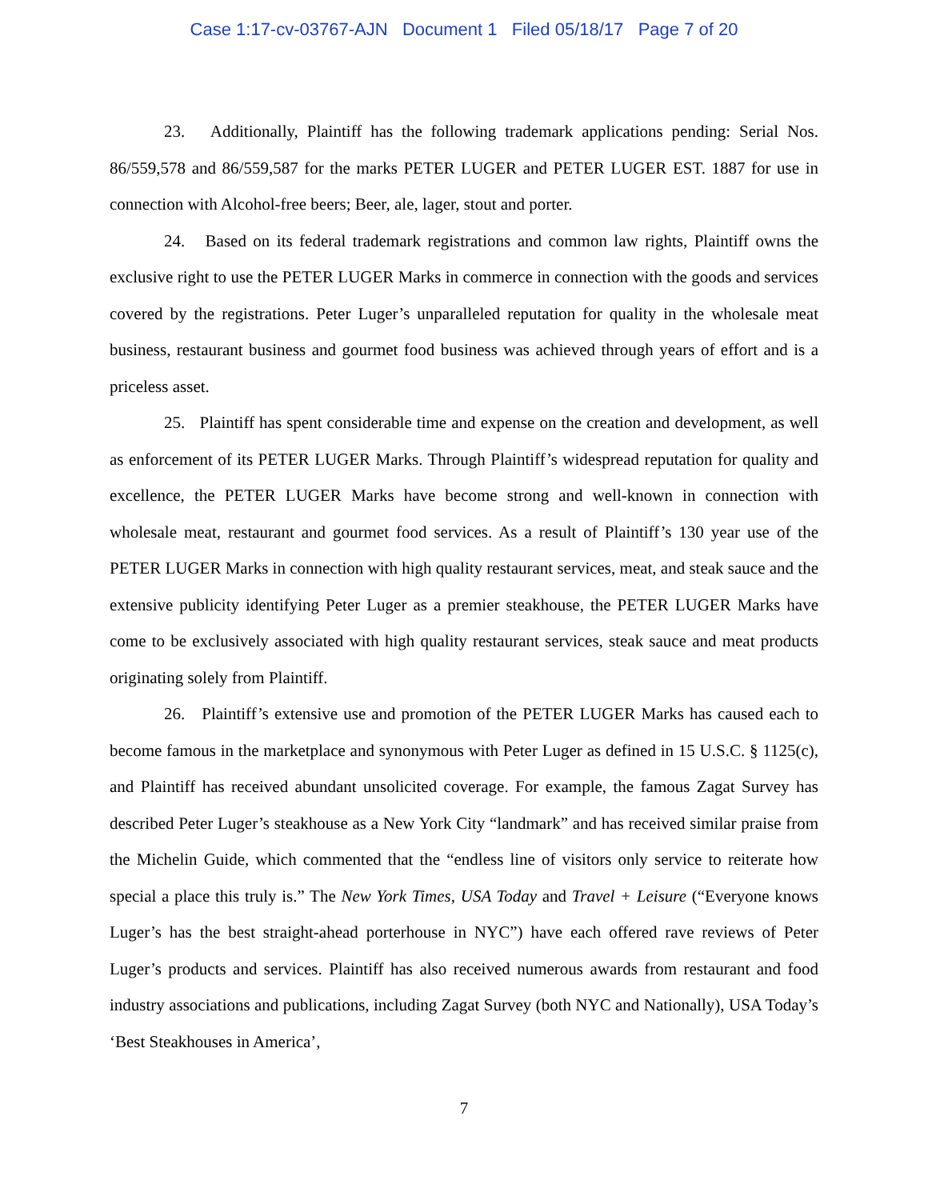Case 1:17-cv-03767-AJN Document 1 Filed 05/18/17 Page 7 of 20
23. Additionally, Plaintiff has the following trademark applications pending: Serial Nos. 86/559,578 and 86/559,587 for the marks PETER LUGER and PETER LUGER EST. 1887 for use in connection with Alcohol-free beers; Beer, ale, lager, stout and porter.
24. Based on its federal trademark registrations and common law rights, Plaintiff owns the exclusive right to use the PETER LUGER Marks in commerce in connection with the goods and services covered by the registrations. Peter Luger’s unparalleled reputation for quality in the wholesale meat business, restaurant business and gourmet food business was achieved through years of effort and is a priceless asset.
25. Plaintiff has spent considerable time and expense on the creation and development, as well as enforcement of its PETER LUGER Marks. Through Plaintiff’s widespread reputation for quality and excellence, the PETER LUGER Marks have become strong and well-known in connection with wholesale meat, restaurant and gourmet food services. As a result of Plaintiff’s 130 year use of the PETER LUGER Marks in connection with high quality restaurant services, meat, and steak sauce and the extensive publicity identifying Peter Luger as a premier steakhouse, the PETER LUGER Marks have come to be exclusively associated with high quality restaurant services, steak sauce and meat products originating solely from Plaintiff.
26. Plaintiff’s extensive use and promotion of the PETER LUGER Marks has caused each to become famous in the marketplace and synonymous with Peter Luger as defined in 15 U.S.C. § 1125(c), and Plaintiff has received abundant unsolicited coverage. For example, the famous Zagat Survey has described Peter Luger’s steakhouse as a New York City “landmark” and has received similar praise from the Michelin Guide, which commented that the “endless line of visitors only service to reiterate how special a place this truly is.” The New York Times, USA Today and Travel + Leisure (“Everyone knows Luger’s has the best straight-ahead porterhouse in NYC”) have each offered rave reviews of Peter Luger’s products and services. Plaintiff has also received numerous awards from restaurant and food industry associations and publications, including Zagat Survey (both NYC and Nationally), USA Today’s ‘Best Steakhouses in America’,
7